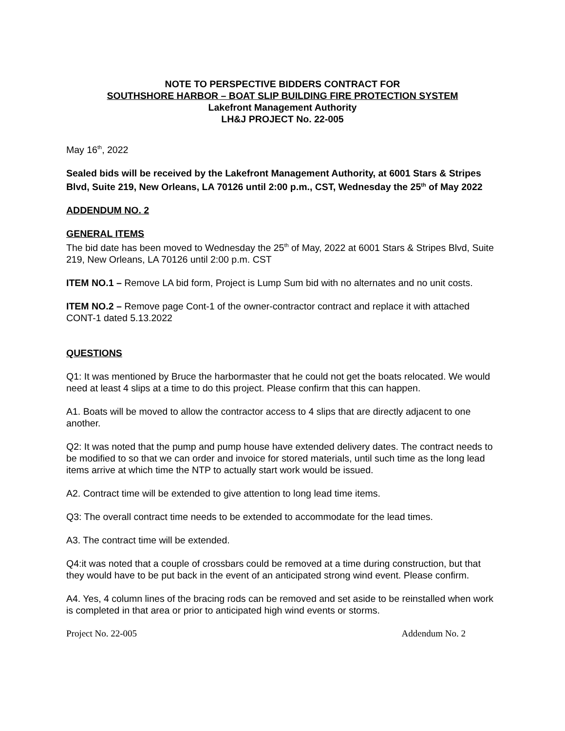NOTE TO PERSPECTIVE BIDDERS CONTRACT FOR
SOUTHSHORE HARBOR – BOAT SLIP BUILDING FIRE PROTECTION SYSTEM
Lakefront Management Authority
LH&J PROJECT No. 22-005
May 16<sup>th</sup>, 2022
Sealed bids will be received by the Lakefront Management Authority, at 6001 Stars & Stripes Blvd, Suite 219, New Orleans, LA 70126 until 2:00 p.m., CST, Wednesday the 25<sup>th</sup> of May 2022
ADDENDUM NO. 2
GENERAL ITEMS
The bid date has been moved to Wednesday the 25<sup>th</sup> of May, 2022 at 6001 Stars & Stripes Blvd, Suite 219, New Orleans, LA 70126 until 2:00 p.m. CST
ITEM NO.1 – Remove LA bid form, Project is Lump Sum bid with no alternates and no unit costs.
ITEM NO.2 – Remove page Cont-1 of the owner-contractor contract and replace it with attached CONT-1 dated 5.13.2022
QUESTIONS
Q1: It was mentioned by Bruce the harbormaster that he could not get the boats relocated. We would need at least 4 slips at a time to do this project. Please confirm that this can happen.
A1. Boats will be moved to allow the contractor access to 4 slips that are directly adjacent to one another.
Q2: It was noted that the pump and pump house have extended delivery dates. The contract needs to be modified to so that we can order and invoice for stored materials, until such time as the long lead items arrive at which time the NTP to actually start work would be issued.
A2. Contract time will be extended to give attention to long lead time items.
Q3: The overall contract time needs to be extended to accommodate for the lead times.
A3. The contract time will be extended.
Q4:it was noted that a couple of crossbars could be removed at a time during construction, but that they would have to be put back in the event of an anticipated strong wind event. Please confirm.
A4. Yes, 4 column lines of the bracing rods can be removed and set aside to be reinstalled when work is completed in that area or prior to anticipated high wind events or storms.
Project No. 22-005 Addendum No. 2